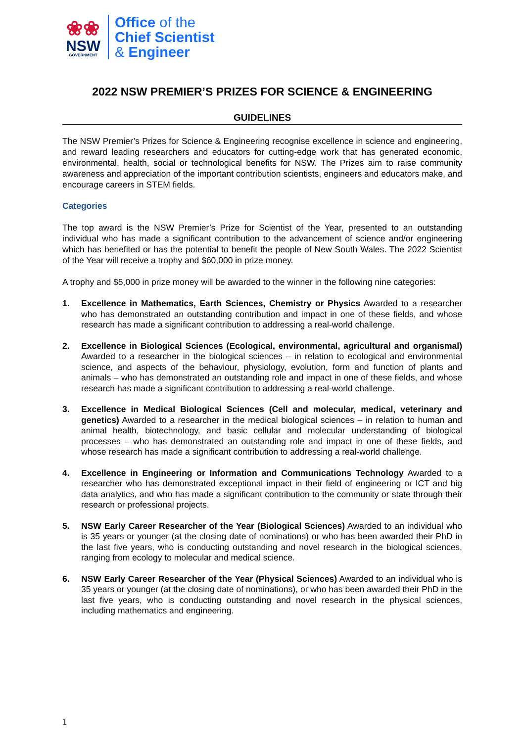❀❀
NSW
GOVERNMENT
Office of the
Chief Scientist
& Engineer
2022 NSW PREMIER’S PRIZES FOR SCIENCE & ENGINEERING
GUIDELINES
The NSW Premier’s Prizes for Science & Engineering recognise excellence in science and engineering, and reward leading researchers and educators for cutting-edge work that has generated economic, environmental, health, social or technological benefits for NSW. The Prizes aim to raise community awareness and appreciation of the important contribution scientists, engineers and educators make, and encourage careers in STEM fields.
Categories
The top award is the NSW Premier’s Prize for Scientist of the Year, presented to an outstanding individual who has made a significant contribution to the advancement of science and/or engineering which has benefited or has the potential to benefit the people of New South Wales. The 2022 Scientist of the Year will receive a trophy and $60,000 in prize money.
A trophy and $5,000 in prize money will be awarded to the winner in the following nine categories:
1. Excellence in Mathematics, Earth Sciences, Chemistry or Physics Awarded to a researcher who has demonstrated an outstanding contribution and impact in one of these fields, and whose research has made a significant contribution to addressing a real-world challenge.
2. Excellence in Biological Sciences (Ecological, environmental, agricultural and organismal) Awarded to a researcher in the biological sciences – in relation to ecological and environmental science, and aspects of the behaviour, physiology, evolution, form and function of plants and animals – who has demonstrated an outstanding role and impact in one of these fields, and whose research has made a significant contribution to addressing a real-world challenge.
3. Excellence in Medical Biological Sciences (Cell and molecular, medical, veterinary and genetics) Awarded to a researcher in the medical biological sciences – in relation to human and animal health, biotechnology, and basic cellular and molecular understanding of biological processes – who has demonstrated an outstanding role and impact in one of these fields, and whose research has made a significant contribution to addressing a real-world challenge.
4. Excellence in Engineering or Information and Communications Technology Awarded to a researcher who has demonstrated exceptional impact in their field of engineering or ICT and big data analytics, and who has made a significant contribution to the community or state through their research or professional projects.
5. NSW Early Career Researcher of the Year (Biological Sciences) Awarded to an individual who is 35 years or younger (at the closing date of nominations) or who has been awarded their PhD in the last five years, who is conducting outstanding and novel research in the biological sciences, ranging from ecology to molecular and medical science.
6. NSW Early Career Researcher of the Year (Physical Sciences) Awarded to an individual who is 35 years or younger (at the closing date of nominations), or who has been awarded their PhD in the last five years, who is conducting outstanding and novel research in the physical sciences, including mathematics and engineering.
1